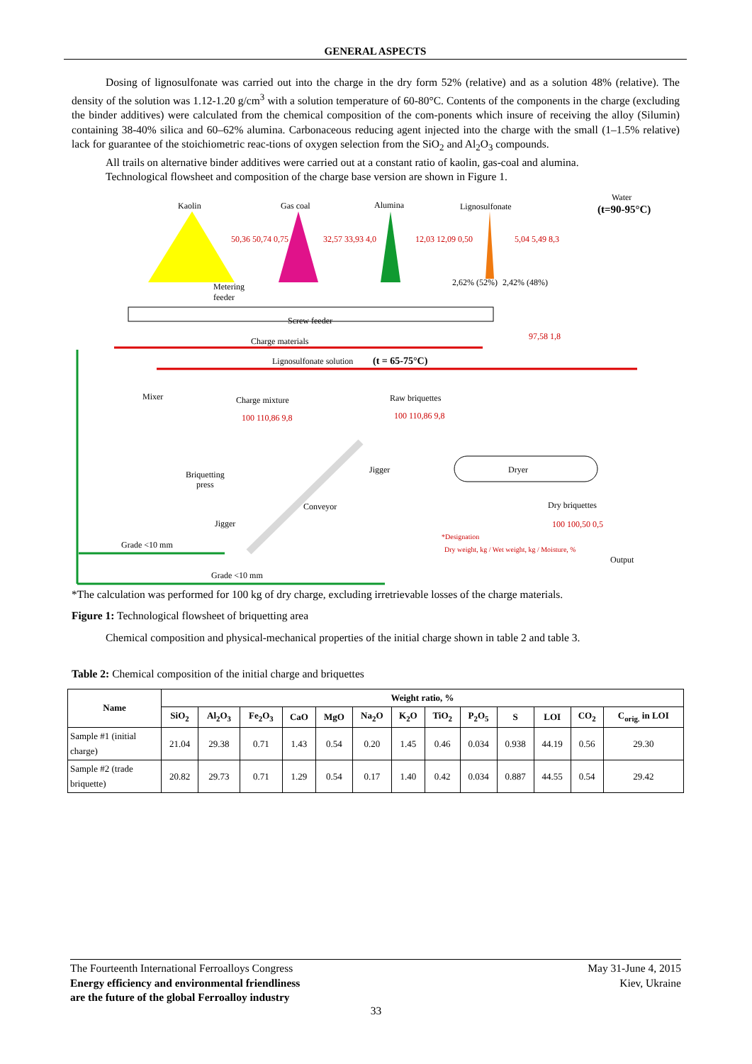GENERAL ASPECTS
Dosing of lignosulfonate was carried out into the charge in the dry form 52% (relative) and as a solution 48% (relative). The density of the solution was 1.12-1.20 g/cm<sup>3</sup> with a solution temperature of 60-80°C. Contents of the components in the charge (excluding the binder additives) were calculated from the chemical composition of the com-ponents which insure of receiving the alloy (Silumin) containing 38-40% silica and 60–62% alumina. Carbonaceous reducing agent injected into the charge with the small (1–1.5% relative) lack for guarantee of the stoichiometric reac-tions of oxygen selection from the SiO<sub>2</sub> and Al<sub>2</sub>O<sub>3</sub> compounds.
All trails on alternative binder additives were carried out at a constant ratio of kaolin, gas-coal and alumina.
Technological flowsheet and composition of the charge base version are shown in Figure 1.
Kaolin
Gas coal
Alumina
Lignosulfonate
Water
(t=90-95°C)
50,36 50,74 0,75
32,57 33,93 4,0
12,03 12,09 0,50
5,04 5,49 8,3
Metering
feeder
2,62% (52%)
2,42% (48%)
Screw feeder
Charge materials
97,58 1,8
Lignosulfonate solution
(t = 65-75°C)
Mixer
Charge mixture
100 110,86 9,8
Raw briquettes
100 110,86 9,8
Briquetting
press
Jigger
Jigger
Conveyor
Dryer
Dry briquettes
100 100,50 0,5
*Designation
Dry weight, kg / Wet weight, kg / Moisture, %
Output
Grade <10 mm
Grade <10 mm
*The calculation was performed for 100 kg of dry charge, excluding irretrievable losses of the charge materials.
Figure 1: Technological flowsheet of briquetting area
Chemical composition and physical-mechanical properties of the initial charge shown in table 2 and table 3.
Table 2: Chemical composition of the initial charge and briquettes
| Name | Weight ratio, % | | | | | | | | | | | | |
| --- | --- | --- | --- | --- | --- | --- | --- | --- | --- | --- | --- | --- | --- |
| | SiO<sub>2</sub> | Al<sub>2</sub>O<sub>3</sub> | Fe<sub>2</sub>O<sub>3</sub> | CaO | MgO | Na<sub>2</sub>O | K<sub>2</sub>O | TiO<sub>2</sub> | P<sub>2</sub>O<sub>5</sub> | S | LOI | CO<sub>2</sub> | C<sub>orig.</sub> in LOI |
| Sample #1 (initial charge) | 21.04 | 29.38 | 0.71 | 1.43 | 0.54 | 0.20 | 1.45 | 0.46 | 0.034 | 0.938 | 44.19 | 0.56 | 29.30 |
| Sample #2 (trade briquette) | 20.82 | 29.73 | 0.71 | 1.29 | 0.54 | 0.17 | 1.40 | 0.42 | 0.034 | 0.887 | 44.55 | 0.54 | 29.42 |
The Fourteenth International Ferroalloys Congress
Energy efficiency and environmental friendliness
are the future of the global Ferroalloy industry
May 31-June 4, 2015
Kiev, Ukraine
33